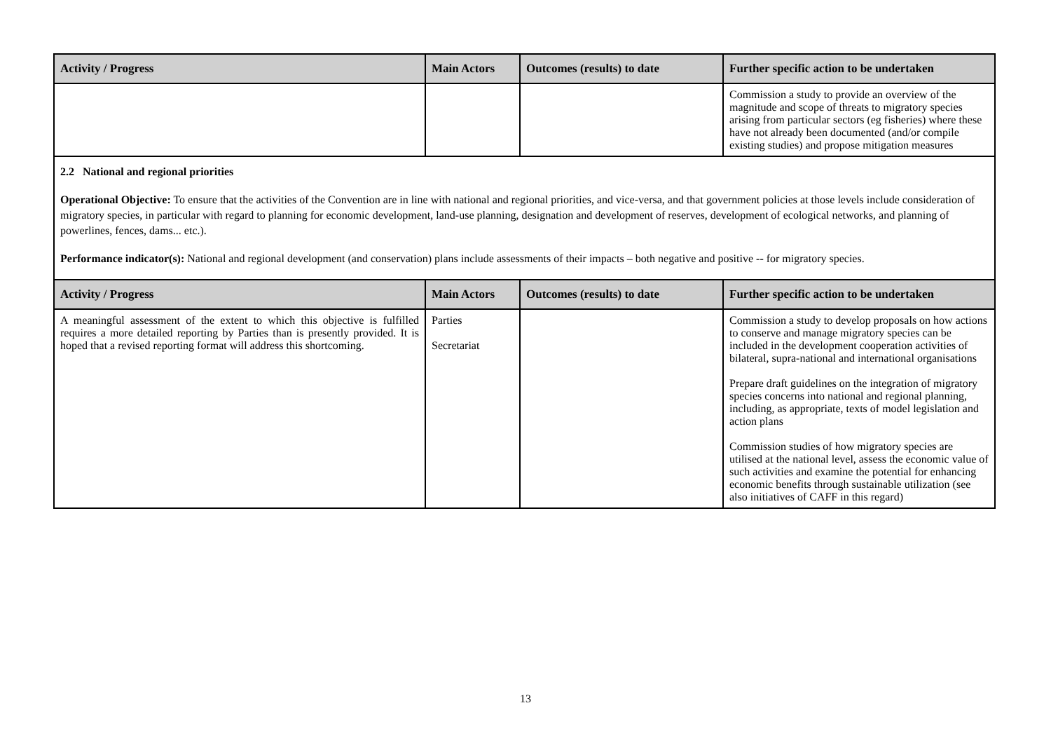| Activity / Progress | Main Actors | Outcomes (results) to date | Further specific action to be undertaken |
| --- | --- | --- | --- |
| | | | Commission a study to provide an overview of the magnitude and scope of threats to migratory species arising from particular sectors (eg fisheries) where these have not already been documented (and/or compile existing studies) and propose mitigation measures |
2.2 National and regional priorities
Operational Objective: To ensure that the activities of the Convention are in line with national and regional priorities, and vice-versa, and that government policies at those levels include consideration of migratory species, in particular with regard to planning for economic development, land-use planning, designation and development of reserves, development of ecological networks, and planning of powerlines, fences, dams... etc.).
Performance indicator(s): National and regional development (and conservation) plans include assessments of their impacts – both negative and positive -- for migratory species.
| Activity / Progress | Main Actors | Outcomes (results) to date | Further specific action to be undertaken |
| --- | --- | --- | --- |
| A meaningful assessment of the extent to which this objective is fulfilled requires a more detailed reporting by Parties than is presently provided. It is hoped that a revised reporting format will address this shortcoming. | Parties Secretariat | | Commission a study to develop proposals on how actions to conserve and manage migratory species can be included in the development cooperation activities of bilateral, supra-national and international organisations Prepare draft guidelines on the integration of migratory species concerns into national and regional planning, including, as appropriate, texts of model legislation and action plans Commission studies of how migratory species are utilised at the national level, assess the economic value of such activities and examine the potential for enhancing economic benefits through sustainable utilization (see also initiatives of CAFF in this regard) |
13